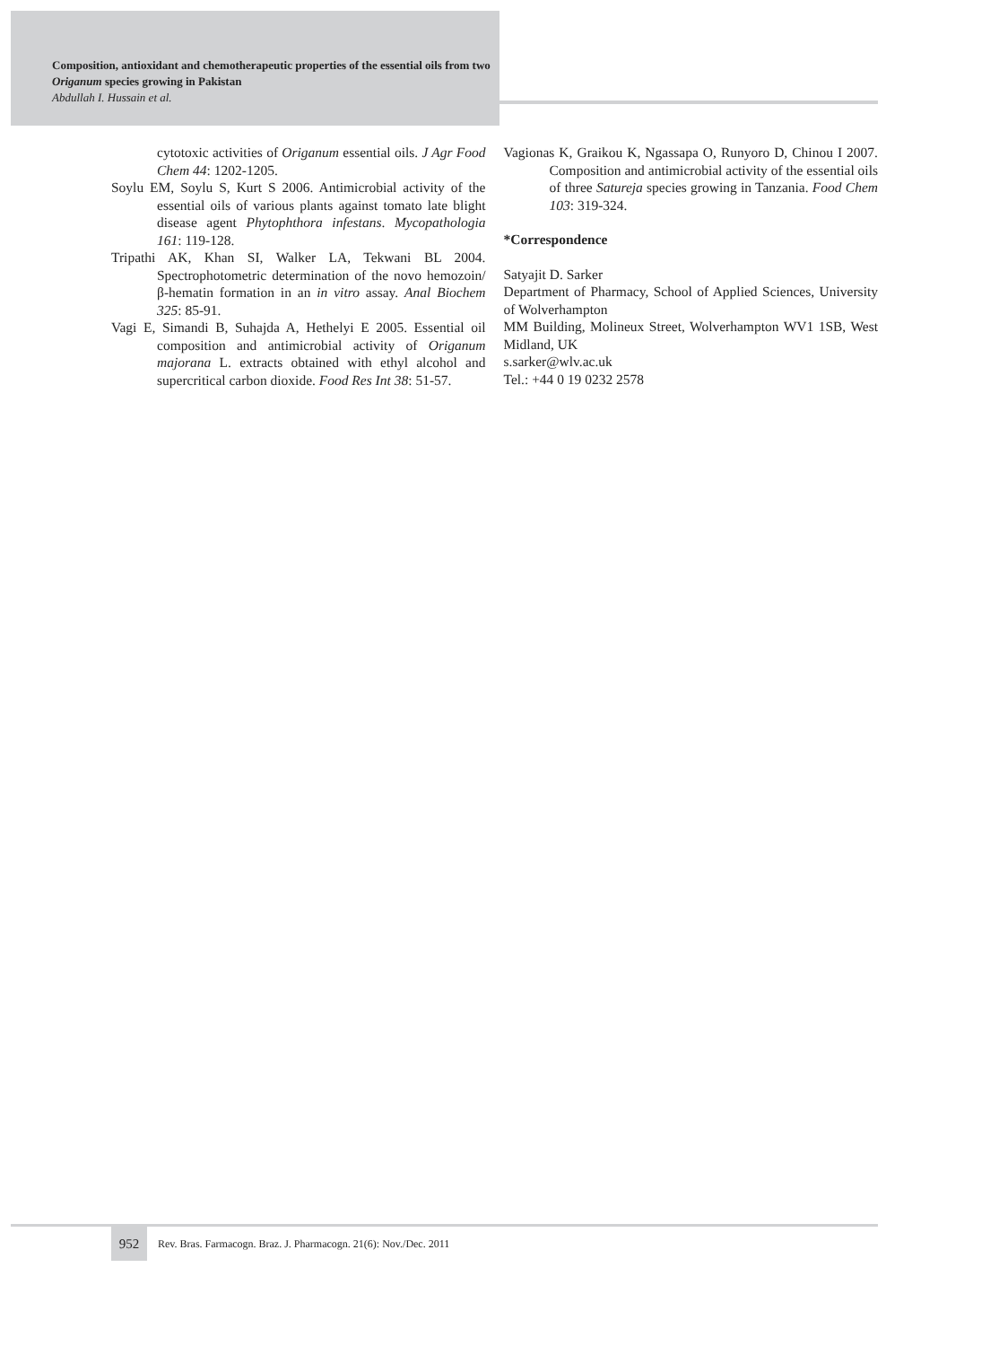Composition, antioxidant and chemotherapeutic properties of the essential oils from two Origanum species growing in Pakistan
Abdullah I. Hussain et al.
cytotoxic activities of Origanum essential oils. J Agr Food Chem 44: 1202-1205.
Soylu EM, Soylu S, Kurt S 2006. Antimicrobial activity of the essential oils of various plants against tomato late blight disease agent Phytophthora infestans. Mycopathologia 161: 119-128.
Tripathi AK, Khan SI, Walker LA, Tekwani BL 2004. Spectrophotometric determination of the novo hemozoin/β-hematin formation in an in vitro assay. Anal Biochem 325: 85-91.
Vagi E, Simandi B, Suhajda A, Hethelyi E 2005. Essential oil composition and antimicrobial activity of Origanum majorana L. extracts obtained with ethyl alcohol and supercritical carbon dioxide. Food Res Int 38: 51-57.
Vagionas K, Graikou K, Ngassapa O, Runyoro D, Chinou I 2007. Composition and antimicrobial activity of the essential oils of three Satureja species growing in Tanzania. Food Chem 103: 319-324.
*Correspondence
Satyajit D. Sarker
Department of Pharmacy, School of Applied Sciences, University of Wolverhampton
MM Building, Molineux Street, Wolverhampton WV1 1SB, West Midland, UK
s.sarker@wlv.ac.uk
Tel.: +44 0 19 0232 2578
952
Rev. Bras. Farmacogn. Braz. J. Pharmacogn. 21(6): Nov./Dec. 2011